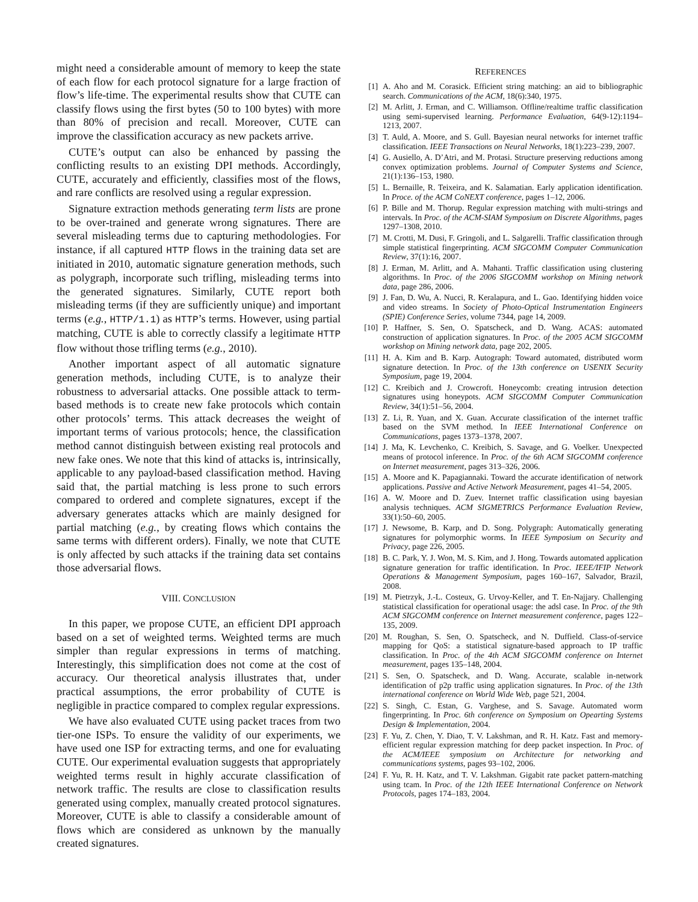might need a considerable amount of memory to keep the state of each flow for each protocol signature for a large fraction of flow’s life-time. The experimental results show that CUTE can classify flows using the first bytes (50 to 100 bytes) with more than 80% of precision and recall. Moreover, CUTE can improve the classification accuracy as new packets arrive.
CUTE’s output can also be enhanced by passing the conflicting results to an existing DPI methods. Accordingly, CUTE, accurately and efficiently, classifies most of the flows, and rare conflicts are resolved using a regular expression.
Signature extraction methods generating term lists are prone to be over-trained and generate wrong signatures. There are several misleading terms due to capturing methodologies. For instance, if all captured HTTP flows in the training data set are initiated in 2010, automatic signature generation methods, such as polygraph, incorporate such trifling, misleading terms into the generated signatures. Similarly, CUTE report both misleading terms (if they are sufficiently unique) and important terms (e.g., HTTP/1.1) as HTTP’s terms. However, using partial matching, CUTE is able to correctly classify a legitimate HTTP flow without those trifling terms (e.g., 2010).
Another important aspect of all automatic signature generation methods, including CUTE, is to analyze their robustness to adversarial attacks. One possible attack to term-based methods is to create new fake protocols which contain other protocols’ terms. This attack decreases the weight of important terms of various protocols; hence, the classification method cannot distinguish between existing real protocols and new fake ones. We note that this kind of attacks is, intrinsically, applicable to any payload-based classification method. Having said that, the partial matching is less prone to such errors compared to ordered and complete signatures, except if the adversary generates attacks which are mainly designed for partial matching (e.g., by creating flows which contains the same terms with different orders). Finally, we note that CUTE is only affected by such attacks if the training data set contains those adversarial flows.
VIII. CONCLUSION
In this paper, we propose CUTE, an efficient DPI approach based on a set of weighted terms. Weighted terms are much simpler than regular expressions in terms of matching. Interestingly, this simplification does not come at the cost of accuracy. Our theoretical analysis illustrates that, under practical assumptions, the error probability of CUTE is negligible in practice compared to complex regular expressions.
We have also evaluated CUTE using packet traces from two tier-one ISPs. To ensure the validity of our experiments, we have used one ISP for extracting terms, and one for evaluating CUTE. Our experimental evaluation suggests that appropriately weighted terms result in highly accurate classification of network traffic. The results are close to classification results generated using complex, manually created protocol signatures. Moreover, CUTE is able to classify a considerable amount of flows which are considered as unknown by the manually created signatures.
REFERENCES
[1] A. Aho and M. Corasick. Efficient string matching: an aid to bibliographic search. Communications of the ACM, 18(6):340, 1975.
[2] M. Arlitt, J. Erman, and C. Williamson. Offline/realtime traffic classification using semi-supervised learning. Performance Evaluation, 64(9-12):1194–1213, 2007.
[3] T. Auld, A. Moore, and S. Gull. Bayesian neural networks for internet traffic classification. IEEE Transactions on Neural Networks, 18(1):223–239, 2007.
[4] G. Ausiello, A. D’Atri, and M. Protasi. Structure preserving reductions among convex optimization problems. Journal of Computer Systems and Science, 21(1):136–153, 1980.
[5] L. Bernaille, R. Teixeira, and K. Salamatian. Early application identification. In Proce. of the ACM CoNEXT conference, pages 1–12, 2006.
[6] P. Bille and M. Thorup. Regular expression matching with multi-strings and intervals. In Proc. of the ACM-SIAM Symposium on Discrete Algorithms, pages 1297–1308, 2010.
[7] M. Crotti, M. Dusi, F. Gringoli, and L. Salgarelli. Traffic classification through simple statistical fingerprinting. ACM SIGCOMM Computer Communication Review, 37(1):16, 2007.
[8] J. Erman, M. Arlitt, and A. Mahanti. Traffic classification using clustering algorithms. In Proc. of the 2006 SIGCOMM workshop on Mining network data, page 286, 2006.
[9] J. Fan, D. Wu, A. Nucci, R. Keralapura, and L. Gao. Identifying hidden voice and video streams. In Society of Photo-Optical Instrumentation Engineers (SPIE) Conference Series, volume 7344, page 14, 2009.
[10]
P. Haffner, S. Sen, O. Spatscheck, and D. Wang. ACAS: automated construction of application signatures. In Proc. of the 2005 ACM SIGCOMM workshop on Mining network data, page 202, 2005.
[11]
H. A. Kim and B. Karp. Autograph: Toward automated, distributed worm signature detection. In Proc. of the 13th conference on USENIX Security Symposium, page 19, 2004.
[12]
C. Kreibich and J. Crowcroft. Honeycomb: creating intrusion detection signatures using honeypots. ACM SIGCOMM Computer Communication Review, 34(1):51–56, 2004.
[13]
Z. Li, R. Yuan, and X. Guan. Accurate classification of the internet traffic based on the SVM method. In IEEE International Conference on Communications, pages 1373–1378, 2007.
[14]
J. Ma, K. Levchenko, C. Kreibich, S. Savage, and G. Voelker. Unexpected means of protocol inference. In Proc. of the 6th ACM SIGCOMM conference on Internet measurement, pages 313–326, 2006.
[15]
A. Moore and K. Papagiannaki. Toward the accurate identification of network applications. Passive and Active Network Measurement, pages 41–54, 2005.
[16]
A. W. Moore and D. Zuev. Internet traffic classification using bayesian analysis techniques. ACM SIGMETRICS Performance Evaluation Review, 33(1):50–60, 2005.
[17]
J. Newsome, B. Karp, and D. Song. Polygraph: Automatically generating signatures for polymorphic worms. In IEEE Symposium on Security and Privacy, page 226, 2005.
[18]
B. C. Park, Y. J. Won, M. S. Kim, and J. Hong. Towards automated application signature generation for traffic identification. In Proc. IEEE/IFIP Network Operations & Management Symposium, pages 160–167, Salvador, Brazil, 2008.
[19]
M. Pietrzyk, J.-L. Costeux, G. Urvoy-Keller, and T. En-Najjary. Challenging statistical classification for operational usage: the adsl case. In Proc. of the 9th ACM SIGCOMM conference on Internet measurement conference, pages 122–135, 2009.
[20]
M. Roughan, S. Sen, O. Spatscheck, and N. Duffield. Class-of-service mapping for QoS: a statistical signature-based approach to IP traffic classification. In Proc. of the 4th ACM SIGCOMM conference on Internet measurement, pages 135–148, 2004.
[21]
S. Sen, O. Spatscheck, and D. Wang. Accurate, scalable in-network identification of p2p traffic using application signatures. In Proc. of the 13th international conference on World Wide Web, page 521, 2004.
[22]
S. Singh, C. Estan, G. Varghese, and S. Savage. Automated worm fingerprinting. In Proc. 6th conference on Symposium on Opearting Systems Design & Implementation, 2004.
[23]
F. Yu, Z. Chen, Y. Diao, T. V. Lakshman, and R. H. Katz. Fast and memory-efficient regular expression matching for deep packet inspection. In Proc. of the ACM/IEEE symposium on Architecture for networking and communications systems, pages 93–102, 2006.
[24]
F. Yu, R. H. Katz, and T. V. Lakshman. Gigabit rate packet pattern-matching using tcam. In Proc. of the 12th IEEE International Conference on Network Protocols, pages 174–183, 2004.